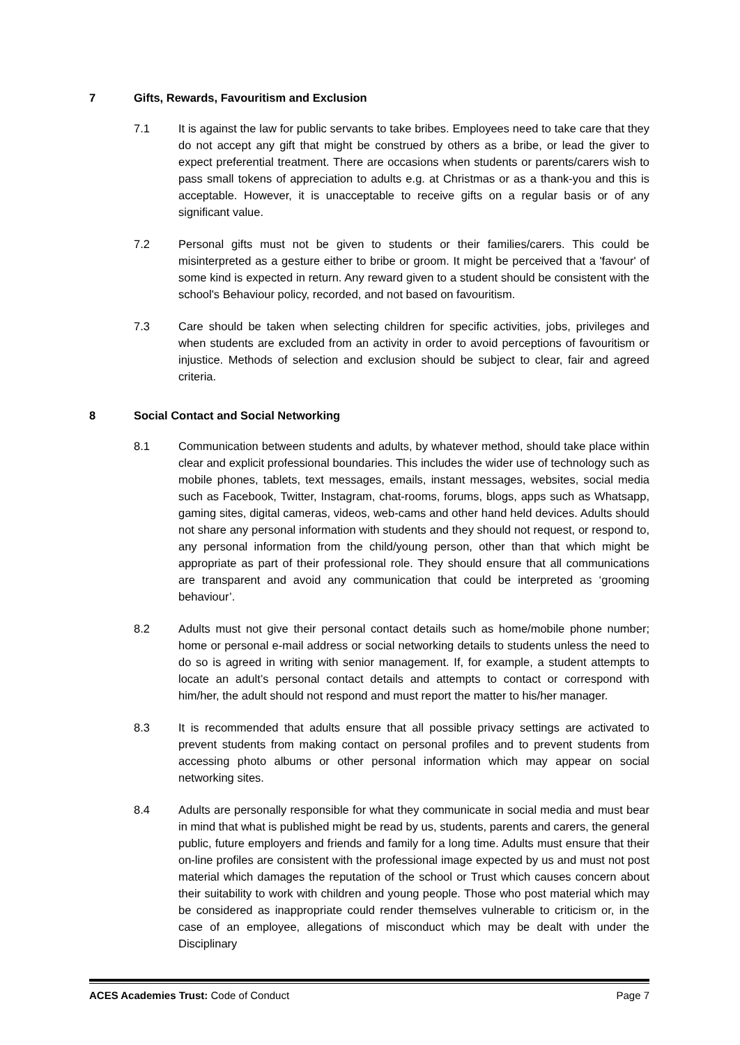7 Gifts, Rewards, Favouritism and Exclusion
7.1 It is against the law for public servants to take bribes. Employees need to take care that they do not accept any gift that might be construed by others as a bribe, or lead the giver to expect preferential treatment. There are occasions when students or parents/carers wish to pass small tokens of appreciation to adults e.g. at Christmas or as a thank-you and this is acceptable. However, it is unacceptable to receive gifts on a regular basis or of any significant value.
7.2 Personal gifts must not be given to students or their families/carers. This could be misinterpreted as a gesture either to bribe or groom. It might be perceived that a 'favour' of some kind is expected in return. Any reward given to a student should be consistent with the school's Behaviour policy, recorded, and not based on favouritism.
7.3 Care should be taken when selecting children for specific activities, jobs, privileges and when students are excluded from an activity in order to avoid perceptions of favouritism or injustice. Methods of selection and exclusion should be subject to clear, fair and agreed criteria.
8 Social Contact and Social Networking
8.1 Communication between students and adults, by whatever method, should take place within clear and explicit professional boundaries. This includes the wider use of technology such as mobile phones, tablets, text messages, emails, instant messages, websites, social media such as Facebook, Twitter, Instagram, chat-rooms, forums, blogs, apps such as Whatsapp, gaming sites, digital cameras, videos, web-cams and other hand held devices. Adults should not share any personal information with students and they should not request, or respond to, any personal information from the child/young person, other than that which might be appropriate as part of their professional role. They should ensure that all communications are transparent and avoid any communication that could be interpreted as ‘grooming behaviour’.
8.2 Adults must not give their personal contact details such as home/mobile phone number; home or personal e-mail address or social networking details to students unless the need to do so is agreed in writing with senior management. If, for example, a student attempts to locate an adult’s personal contact details and attempts to contact or correspond with him/her, the adult should not respond and must report the matter to his/her manager.
8.3 It is recommended that adults ensure that all possible privacy settings are activated to prevent students from making contact on personal profiles and to prevent students from accessing photo albums or other personal information which may appear on social networking sites.
8.4 Adults are personally responsible for what they communicate in social media and must bear in mind that what is published might be read by us, students, parents and carers, the general public, future employers and friends and family for a long time. Adults must ensure that their on-line profiles are consistent with the professional image expected by us and must not post material which damages the reputation of the school or Trust which causes concern about their suitability to work with children and young people. Those who post material which may be considered as inappropriate could render themselves vulnerable to criticism or, in the case of an employee, allegations of misconduct which may be dealt with under the Disciplinary
ACES Academies Trust: Code of Conduct Page 7